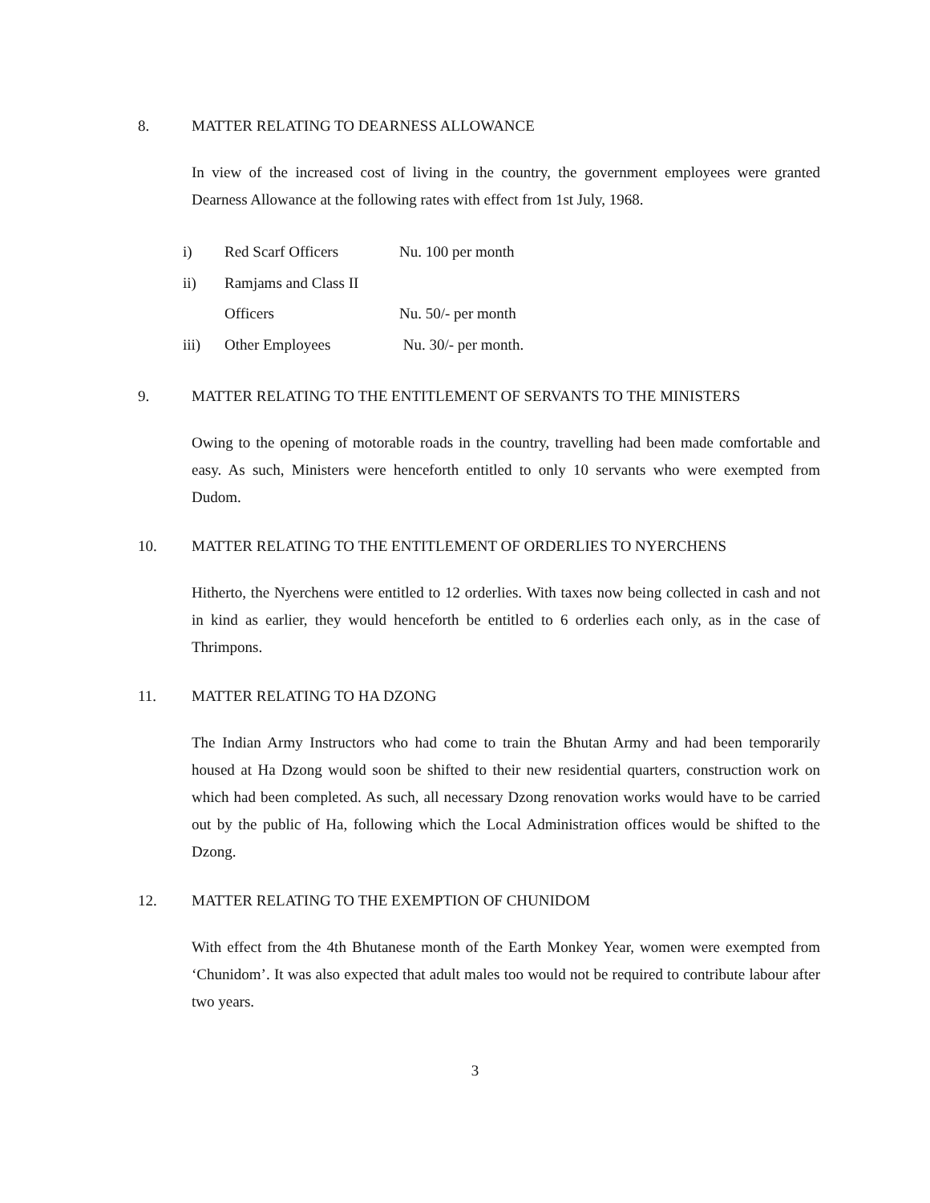8. MATTER RELATING TO DEARNESS ALLOWANCE
In view of the increased cost of living in the country, the government employees were granted Dearness Allowance at the following rates with effect from 1st July, 1968.
| i) | Red Scarf Officers | Nu. 100 per month |
| ii) | Ramjams and Class II | |
| | Officers | Nu. 50/- per month |
| iii) | Other Employees | Nu. 30/- per month. |
9. MATTER RELATING TO THE ENTITLEMENT OF SERVANTS TO THE MINISTERS
Owing to the opening of motorable roads in the country, travelling had been made comfortable and easy. As such, Ministers were henceforth entitled to only 10 servants who were exempted from Dudom.
10. MATTER RELATING TO THE ENTITLEMENT OF ORDERLIES TO NYERCHENS
Hitherto, the Nyerchens were entitled to 12 orderlies. With taxes now being collected in cash and not in kind as earlier, they would henceforth be entitled to 6 orderlies each only, as in the case of Thrimpons.
11. MATTER RELATING TO HA DZONG
The Indian Army Instructors who had come to train the Bhutan Army and had been temporarily housed at Ha Dzong would soon be shifted to their new residential quarters, construction work on which had been completed. As such, all necessary Dzong renovation works would have to be carried out by the public of Ha, following which the Local Administration offices would be shifted to the Dzong.
12. MATTER RELATING TO THE EXEMPTION OF CHUNIDOM
With effect from the 4th Bhutanese month of the Earth Monkey Year, women were exempted from ‘Chunidom’. It was also expected that adult males too would not be required to contribute labour after two years.
3